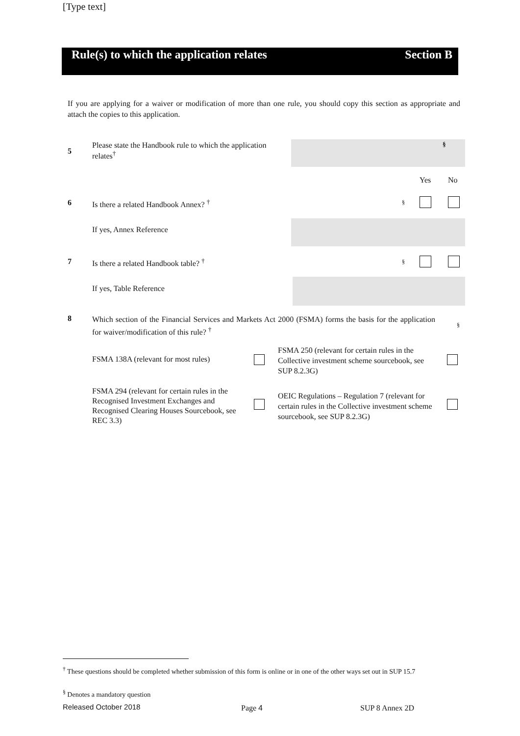[Type text]
Rule(s) to which the application relates Section B
If you are applying for a waiver or modification of more than one rule, you should copy this section as appropriate and attach the copies to this application.
5 Please state the Handbook rule to which the application relates<sup>†</sup>
§
Yes No
6 Is there a related Handbook Annex? <sup>†</sup>
§
If yes, Annex Reference
7 Is there a related Handbook table? <sup>†</sup>
§
If yes, Table Reference
8 Which section of the Financial Services and Markets Act 2000 (FSMA) forms the basis for the application for waiver/modification of this rule? <sup>†</sup>
§
FSMA 138A (relevant for most rules)
FSMA 250 (relevant for certain rules in the Collective investment scheme sourcebook, see SUP 8.2.3G)
FSMA 294 (relevant for certain rules in the Recognised Investment Exchanges and Recognised Clearing Houses Sourcebook, see REC 3.3)
OEIC Regulations – Regulation 7 (relevant for certain rules in the Collective investment scheme sourcebook, see SUP 8.2.3G)
<sup>†</sup> These questions should be completed whether submission of this form is online or in one of the other ways set out in SUP 15.7
<sup>§</sup> Denotes a mandatory question
Released October 2018 Page 4 SUP 8 Annex 2D